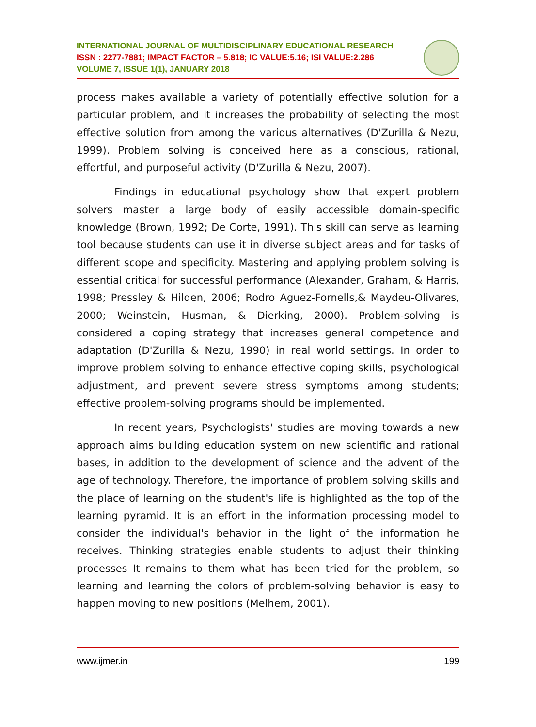INTERNATIONAL JOURNAL OF MULTIDISCIPLINARY EDUCATIONAL RESEARCH
ISSN : 2277-7881; IMPACT FACTOR – 5.818; IC VALUE:5.16; ISI VALUE:2.286
VOLUME 7, ISSUE 1(1), JANUARY 2018
process makes available a variety of potentially effective solution for a particular problem, and it increases the probability of selecting the most effective solution from among the various alternatives (D'Zurilla & Nezu, 1999). Problem solving is conceived here as a conscious, rational, effortful, and purposeful activity (D'Zurilla & Nezu, 2007).
Findings in educational psychology show that expert problem solvers master a large body of easily accessible domain-specific knowledge (Brown, 1992; De Corte, 1991). This skill can serve as learning tool because students can use it in diverse subject areas and for tasks of different scope and specificity. Mastering and applying problem solving is essential critical for successful performance (Alexander, Graham, & Harris, 1998; Pressley & Hilden, 2006; Rodro Aguez-Fornells,& Maydeu-Olivares, 2000; Weinstein, Husman, & Dierking, 2000). Problem-solving is considered a coping strategy that increases general competence and adaptation (D'Zurilla & Nezu, 1990) in real world settings. In order to improve problem solving to enhance effective coping skills, psychological adjustment, and prevent severe stress symptoms among students; effective problem-solving programs should be implemented.
In recent years, Psychologists' studies are moving towards a new approach aims building education system on new scientific and rational bases, in addition to the development of science and the advent of the age of technology. Therefore, the importance of problem solving skills and the place of learning on the student's life is highlighted as the top of the learning pyramid. It is an effort in the information processing model to consider the individual's behavior in the light of the information he receives. Thinking strategies enable students to adjust their thinking processes It remains to them what has been tried for the problem, so learning and learning the colors of problem-solving behavior is easy to happen moving to new positions (Melhem, 2001).
www.ijmer.in 199